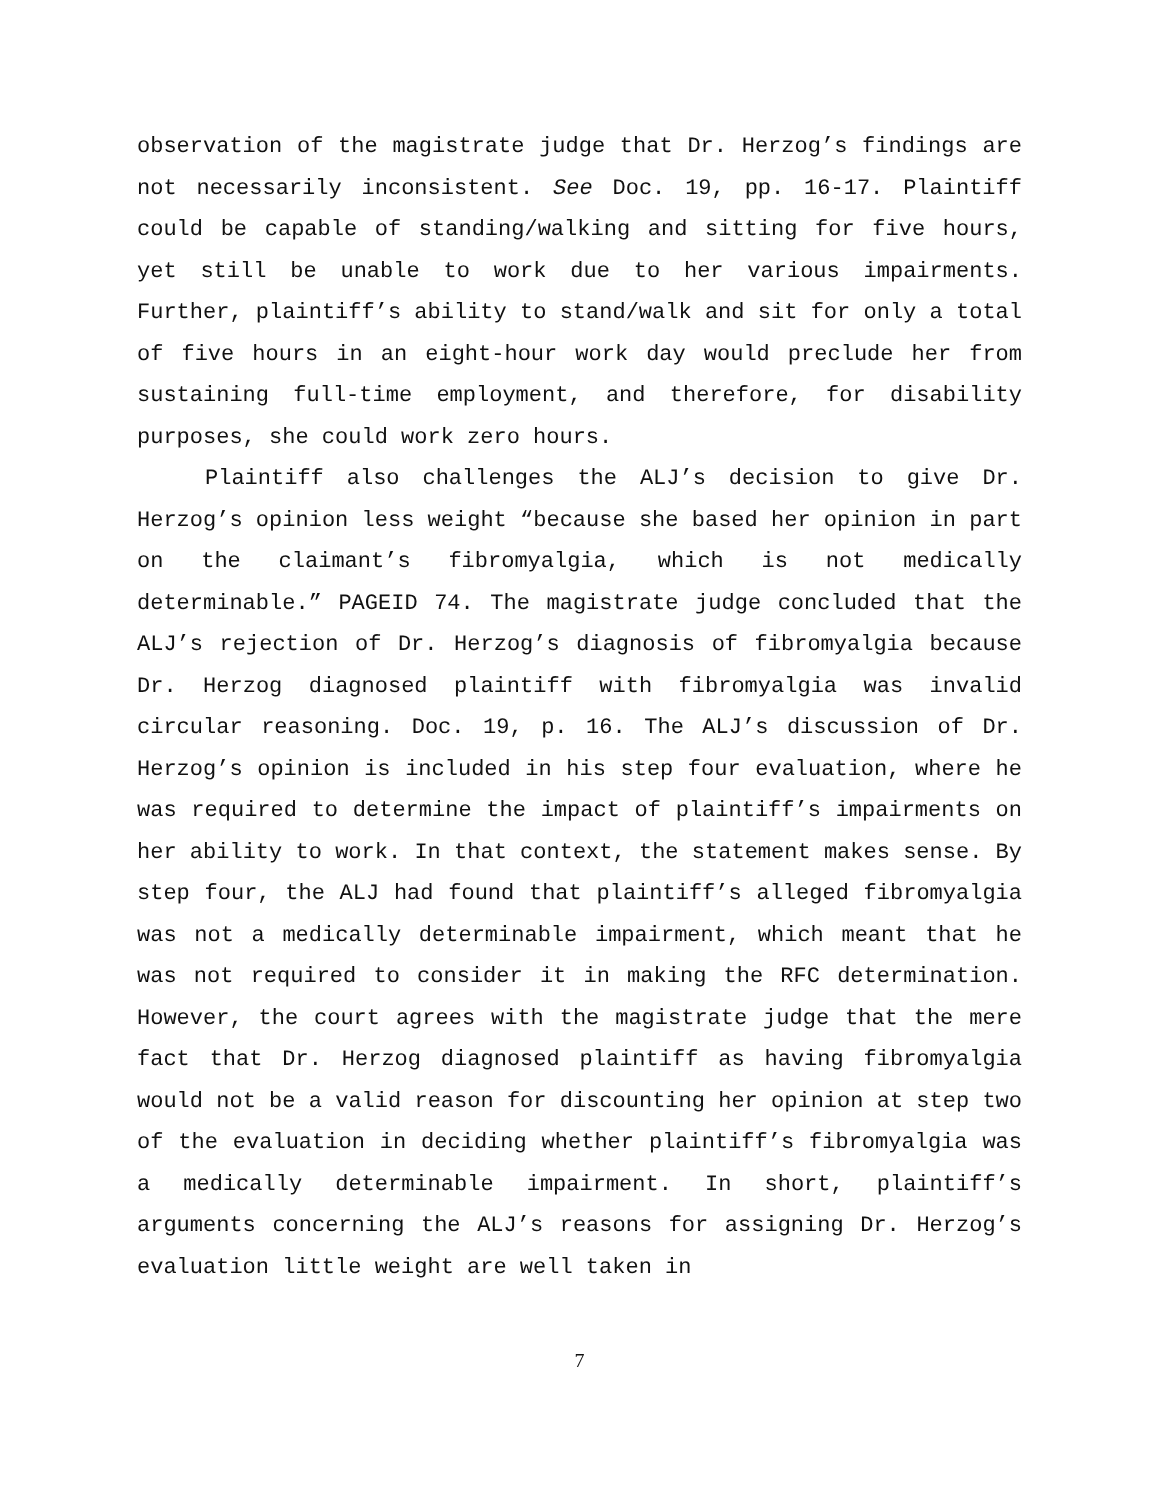observation of the magistrate judge that Dr. Herzog’s findings are not necessarily inconsistent. See Doc. 19, pp. 16-17. Plaintiff could be capable of standing/walking and sitting for five hours, yet still be unable to work due to her various impairments. Further, plaintiff’s ability to stand/walk and sit for only a total of five hours in an eight-hour work day would preclude her from sustaining full-time employment, and therefore, for disability purposes, she could work zero hours.
Plaintiff also challenges the ALJ’s decision to give Dr. Herzog’s opinion less weight “because she based her opinion in part on the claimant’s fibromyalgia, which is not medically determinable.” PAGEID 74. The magistrate judge concluded that the ALJ’s rejection of Dr. Herzog’s diagnosis of fibromyalgia because Dr. Herzog diagnosed plaintiff with fibromyalgia was invalid circular reasoning. Doc. 19, p. 16. The ALJ’s discussion of Dr. Herzog’s opinion is included in his step four evaluation, where he was required to determine the impact of plaintiff’s impairments on her ability to work. In that context, the statement makes sense. By step four, the ALJ had found that plaintiff’s alleged fibromyalgia was not a medically determinable impairment, which meant that he was not required to consider it in making the RFC determination. However, the court agrees with the magistrate judge that the mere fact that Dr. Herzog diagnosed plaintiff as having fibromyalgia would not be a valid reason for discounting her opinion at step two of the evaluation in deciding whether plaintiff’s fibromyalgia was a medically determinable impairment. In short, plaintiff’s arguments concerning the ALJ’s reasons for assigning Dr. Herzog’s evaluation little weight are well taken in
7